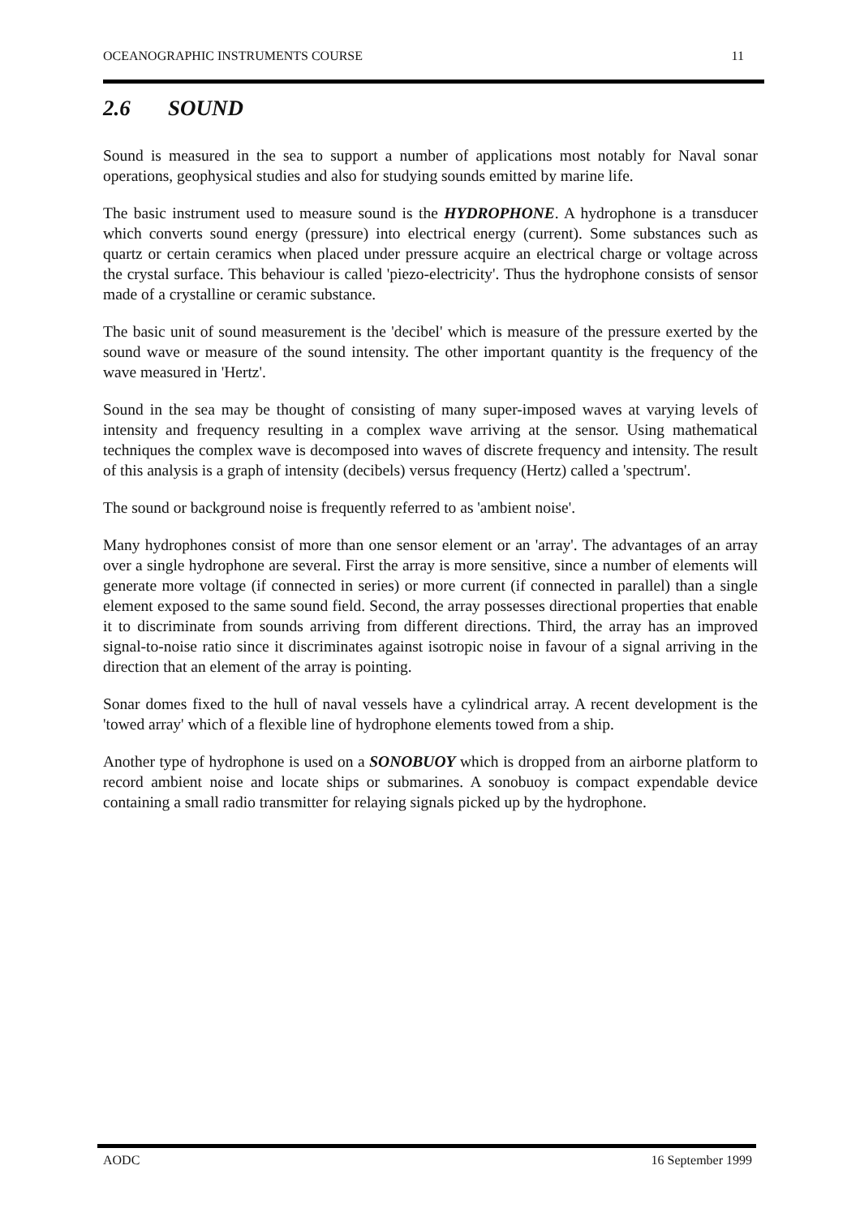OCEANOGRAPHIC INSTRUMENTS COURSE 11
2.6 SOUND
Sound is measured in the sea to support a number of applications most notably for Naval sonar operations, geophysical studies and also for studying sounds emitted by marine life.
The basic instrument used to measure sound is the HYDROPHONE. A hydrophone is a transducer which converts sound energy (pressure) into electrical energy (current). Some substances such as quartz or certain ceramics when placed under pressure acquire an electrical charge or voltage across the crystal surface. This behaviour is called 'piezo-electricity'. Thus the hydrophone consists of sensor made of a crystalline or ceramic substance.
The basic unit of sound measurement is the 'decibel' which is measure of the pressure exerted by the sound wave or measure of the sound intensity. The other important quantity is the frequency of the wave measured in 'Hertz'.
Sound in the sea may be thought of consisting of many super-imposed waves at varying levels of intensity and frequency resulting in a complex wave arriving at the sensor. Using mathematical techniques the complex wave is decomposed into waves of discrete frequency and intensity. The result of this analysis is a graph of intensity (decibels) versus frequency (Hertz) called a 'spectrum'.
The sound or background noise is frequently referred to as 'ambient noise'.
Many hydrophones consist of more than one sensor element or an 'array'. The advantages of an array over a single hydrophone are several. First the array is more sensitive, since a number of elements will generate more voltage (if connected in series) or more current (if connected in parallel) than a single element exposed to the same sound field. Second, the array possesses directional properties that enable it to discriminate from sounds arriving from different directions. Third, the array has an improved signal-to-noise ratio since it discriminates against isotropic noise in favour of a signal arriving in the direction that an element of the array is pointing.
Sonar domes fixed to the hull of naval vessels have a cylindrical array. A recent development is the 'towed array' which of a flexible line of hydrophone elements towed from a ship.
Another type of hydrophone is used on a SONOBUOY which is dropped from an airborne platform to record ambient noise and locate ships or submarines. A sonobuoy is compact expendable device containing a small radio transmitter for relaying signals picked up by the hydrophone.
AODC 16 September 1999